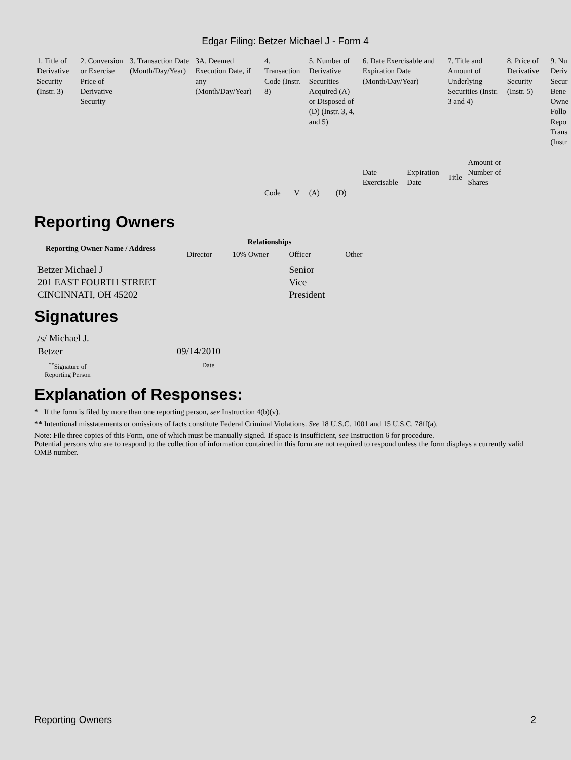Edgar Filing: Betzer Michael J - Form 4
| 1. Title of Derivative Security (Instr. 3) | 2. Conversion or Exercise Price of Derivative Security | 3. Transaction Date (Month/Day/Year) | 3A. Deemed Execution Date, if any (Month/Day/Year) | 4. Transaction Code (Instr. 8) | | 5. Number of Derivative Securities Acquired (A) or Disposed of (D) (Instr. 3, 4, and 5) | | 6. Date Exercisable and Expiration Date (Month/Day/Year) | | 7. Title and Amount of Underlying Securities (Instr. 3 and 4) | | 8. Price of Derivative Security (Instr. 5) | 9. Nu Deriv Secur Bene Owne Follo Repo Trans (Instr |
| | | | | | | | | Date Exercisable | Expiration Date | Title | Amount or Number of Shares | | |
| | | | | Code | V | (A) | (D) | | | | | | |
Reporting Owners
| Reporting Owner Name / Address | Relationships | | | |
| --- | --- | --- | --- | --- |
| | Director | 10% Owner | Officer | Other |
| Betzer Michael J 201 EAST FOURTH STREET CINCINNATI, OH 45202 | | | Senior Vice President | |
Signatures
| /s/ Michael J. Betzer | 09/14/2010 |
| <sup>**</sup> Signature of Reporting Person | Date |
Explanation of Responses:
* If the form is filed by more than one reporting person, see Instruction 4(b)(v).
** Intentional misstatements or omissions of facts constitute Federal Criminal Violations. See 18 U.S.C. 1001 and 15 U.S.C. 78ff(a).
Note: File three copies of this Form, one of which must be manually signed. If space is insufficient, see Instruction 6 for procedure.
Potential persons who are to respond to the collection of information contained in this form are not required to respond unless the form displays a currently valid OMB number.
Reporting Owners 2